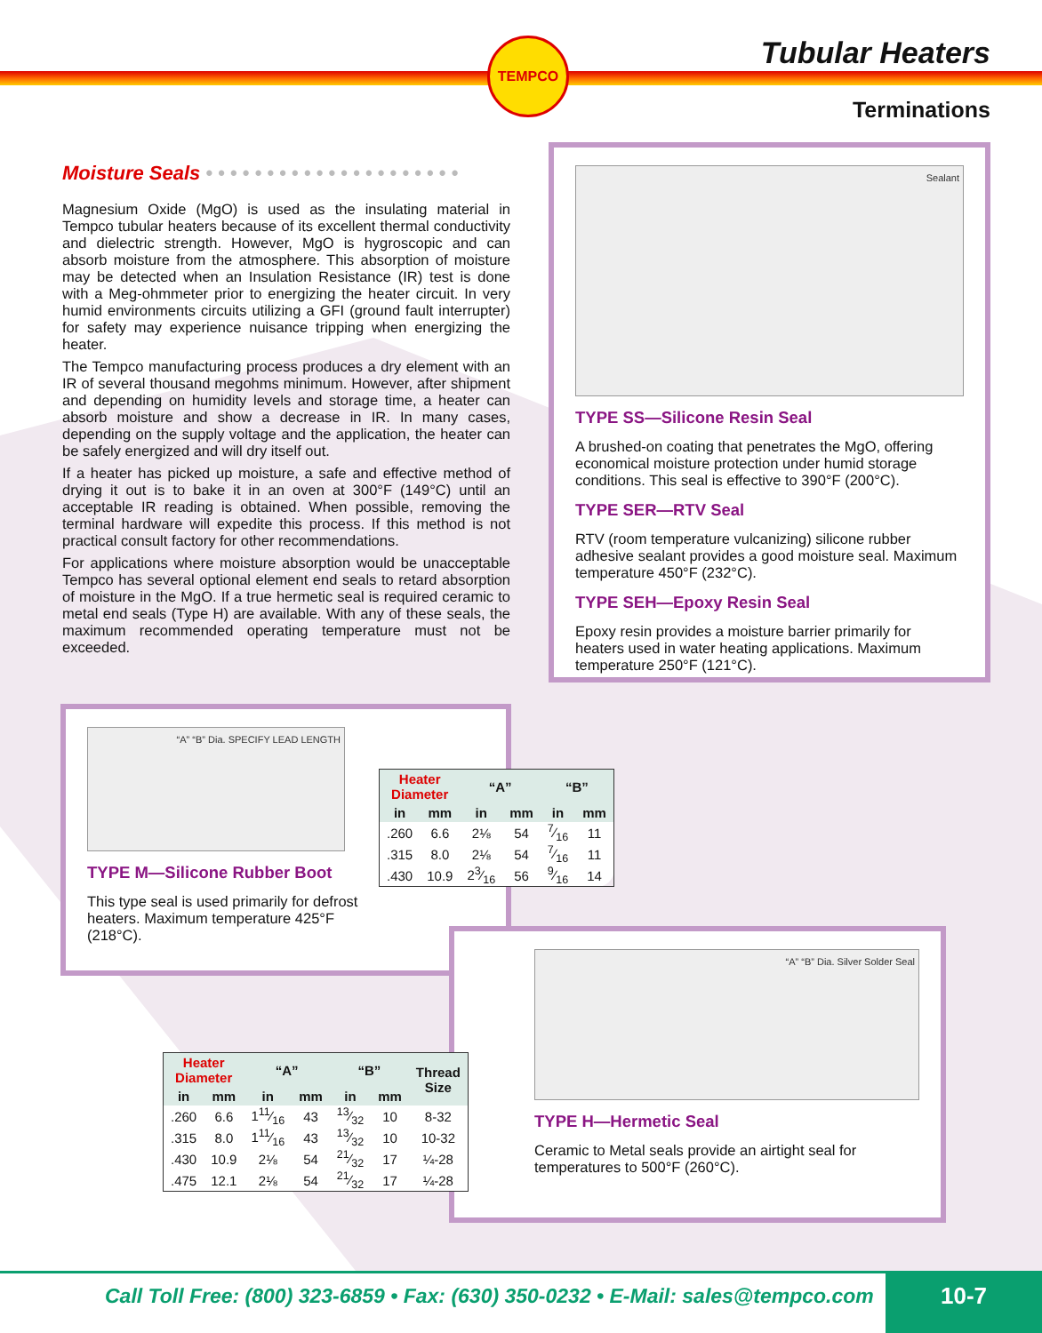TEMPCO
Tubular Heaters
Terminations
Moisture Seals • • • • • • • • • • • • • • • • • • • • •
Magnesium Oxide (MgO) is used as the insulating material in Tempco tubular heaters because of its excellent thermal conductivity and dielectric strength. However, MgO is hygroscopic and can absorb moisture from the atmosphere. This absorption of moisture may be detected when an Insulation Resistance (IR) test is done with a Meg-ohmmeter prior to energizing the heater circuit. In very humid environments circuits utilizing a GFI (ground fault interrupter) for safety may experience nuisance tripping when energizing the heater.
The Tempco manufacturing process produces a dry element with an IR of several thousand megohms minimum. However, after shipment and depending on humidity levels and storage time, a heater can absorb moisture and show a decrease in IR. In many cases, depending on the supply voltage and the application, the heater can be safely energized and will dry itself out.
If a heater has picked up moisture, a safe and effective method of drying it out is to bake it in an oven at 300°F (149°C) until an acceptable IR reading is obtained. When possible, removing the terminal hardware will expedite this process. If this method is not practical consult factory for other recommendations.
For applications where moisture absorption would be unacceptable Tempco has several optional element end seals to retard absorption of moisture in the MgO. If a true hermetic seal is required ceramic to metal end seals (Type H) are available. With any of these seals, the maximum recommended operating temperature must not be exceeded.
Sealant
TYPE SS—Silicone Resin Seal
A brushed-on coating that penetrates the MgO, offering economical moisture protection under humid storage conditions. This seal is effective to 390°F (200°C).
TYPE SER—RTV Seal
RTV (room temperature vulcanizing) silicone rubber adhesive sealant provides a good moisture seal. Maximum temperature 450°F (232°C).
TYPE SEH—Epoxy Resin Seal
Epoxy resin provides a moisture barrier primarily for heaters used in water heating applications. Maximum temperature 250°F (121°C).
“A” “B” Dia. SPECIFY LEAD LENGTH
TYPE M—Silicone Rubber Boot
This type seal is used primarily for defrost heaters. Maximum temperature 425°F (218°C).
| Heater Diameter | | “A” | | “B” | |
| --- | --- | --- | --- | --- | --- |
| in | mm | in | mm | in | mm |
| .260 | 6.6 | 2⅛ | 54 | 7⁄16 | 11 |
| .315 | 8.0 | 2⅛ | 54 | 7⁄16 | 11 |
| .430 | 10.9 | 23⁄16 | 56 | 9⁄16 | 14 |
“A” “B” Dia. Silver Solder Seal
TYPE H—Hermetic Seal
Ceramic to Metal seals provide an airtight seal for temperatures to 500°F (260°C).
| Heater Diameter | | “A” | | “B” | | Thread Size |
| --- | --- | --- | --- | --- | --- | --- |
| in | mm | in | mm | in | mm | |
| .260 | 6.6 | 111⁄16 | 43 | 13⁄32 | 10 | 8-32 |
| .315 | 8.0 | 111⁄16 | 43 | 13⁄32 | 10 | 10-32 |
| .430 | 10.9 | 2⅛ | 54 | 21⁄32 | 17 | ¼-28 |
| .475 | 12.1 | 2⅛ | 54 | 21⁄32 | 17 | ¼-28 |
Call Toll Free: (800) 323-6859 • Fax: (630) 350-0232 • E-Mail: sales@tempco.com 10-7